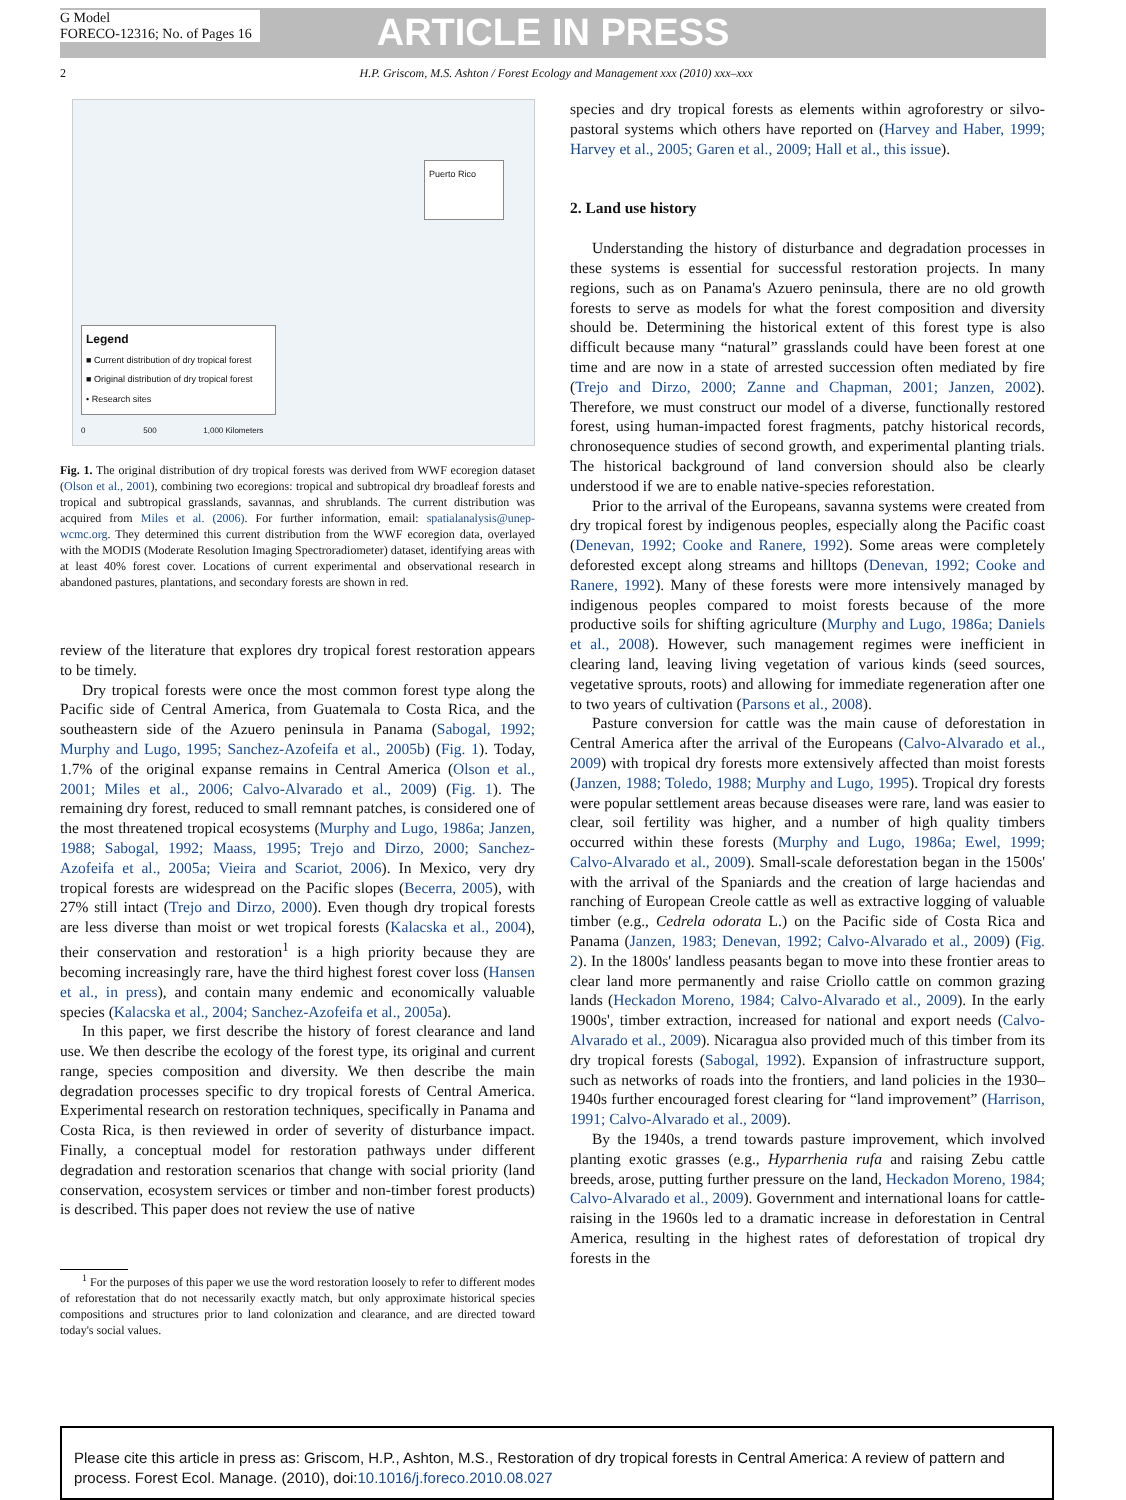G Model
FORECO-12316; No. of Pages 16
ARTICLE IN PRESS
2 H.P. Griscom, M.S. Ashton / Forest Ecology and Management xxx (2010) xxx–xxx
Puerto Rico
Legend
■ Current distribution of dry tropical forest
■ Original distribution of dry tropical forest
• Research sites
0 500 1,000 Kilometers
Fig. 1. The original distribution of dry tropical forests was derived from WWF ecoregion dataset (Olson et al., 2001), combining two ecoregions: tropical and subtropical dry broadleaf forests and tropical and subtropical grasslands, savannas, and shrublands. The current distribution was acquired from Miles et al. (2006). For further information, email: spatialanalysis@unep-wcmc.org. They determined this current distribution from the WWF ecoregion data, overlayed with the MODIS (Moderate Resolution Imaging Spectroradiometer) dataset, identifying areas with at least 40% forest cover. Locations of current experimental and observational research in abandoned pastures, plantations, and secondary forests are shown in red.
review of the literature that explores dry tropical forest restoration appears to be timely.
Dry tropical forests were once the most common forest type along the Pacific side of Central America, from Guatemala to Costa Rica, and the southeastern side of the Azuero peninsula in Panama (Sabogal, 1992; Murphy and Lugo, 1995; Sanchez-Azofeifa et al., 2005b) (Fig. 1). Today, 1.7% of the original expanse remains in Central America (Olson et al., 2001; Miles et al., 2006; Calvo-Alvarado et al., 2009) (Fig. 1). The remaining dry forest, reduced to small remnant patches, is considered one of the most threatened tropical ecosystems (Murphy and Lugo, 1986a; Janzen, 1988; Sabogal, 1992; Maass, 1995; Trejo and Dirzo, 2000; Sanchez-Azofeifa et al., 2005a; Vieira and Scariot, 2006). In Mexico, very dry tropical forests are widespread on the Pacific slopes (Becerra, 2005), with 27% still intact (Trejo and Dirzo, 2000). Even though dry tropical forests are less diverse than moist or wet tropical forests (Kalacska et al., 2004), their conservation and restoration<sup>1</sup> is a high priority because they are becoming increasingly rare, have the third highest forest cover loss (Hansen et al., in press), and contain many endemic and economically valuable species (Kalacska et al., 2004; Sanchez-Azofeifa et al., 2005a).
In this paper, we first describe the history of forest clearance and land use. We then describe the ecology of the forest type, its original and current range, species composition and diversity. We then describe the main degradation processes specific to dry tropical forests of Central America. Experimental research on restoration techniques, specifically in Panama and Costa Rica, is then reviewed in order of severity of disturbance impact. Finally, a conceptual model for restoration pathways under different degradation and restoration scenarios that change with social priority (land conservation, ecosystem services or timber and non-timber forest products) is described. This paper does not review the use of native
<sup>1</sup> For the purposes of this paper we use the word restoration loosely to refer to different modes of reforestation that do not necessarily exactly match, but only approximate historical species compositions and structures prior to land colonization and clearance, and are directed toward today's social values.
species and dry tropical forests as elements within agroforestry or silvo-pastoral systems which others have reported on (Harvey and Haber, 1999; Harvey et al., 2005; Garen et al., 2009; Hall et al., this issue).
2. Land use history
Understanding the history of disturbance and degradation processes in these systems is essential for successful restoration projects. In many regions, such as on Panama's Azuero peninsula, there are no old growth forests to serve as models for what the forest composition and diversity should be. Determining the historical extent of this forest type is also difficult because many “natural” grasslands could have been forest at one time and are now in a state of arrested succession often mediated by fire (Trejo and Dirzo, 2000; Zanne and Chapman, 2001; Janzen, 2002). Therefore, we must construct our model of a diverse, functionally restored forest, using human-impacted forest fragments, patchy historical records, chronosequence studies of second growth, and experimental planting trials. The historical background of land conversion should also be clearly understood if we are to enable native-species reforestation.
Prior to the arrival of the Europeans, savanna systems were created from dry tropical forest by indigenous peoples, especially along the Pacific coast (Denevan, 1992; Cooke and Ranere, 1992). Some areas were completely deforested except along streams and hilltops (Denevan, 1992; Cooke and Ranere, 1992). Many of these forests were more intensively managed by indigenous peoples compared to moist forests because of the more productive soils for shifting agriculture (Murphy and Lugo, 1986a; Daniels et al., 2008). However, such management regimes were inefficient in clearing land, leaving living vegetation of various kinds (seed sources, vegetative sprouts, roots) and allowing for immediate regeneration after one to two years of cultivation (Parsons et al., 2008).
Pasture conversion for cattle was the main cause of deforestation in Central America after the arrival of the Europeans (Calvo-Alvarado et al., 2009) with tropical dry forests more extensively affected than moist forests (Janzen, 1988; Toledo, 1988; Murphy and Lugo, 1995). Tropical dry forests were popular settlement areas because diseases were rare, land was easier to clear, soil fertility was higher, and a number of high quality timbers occurred within these forests (Murphy and Lugo, 1986a; Ewel, 1999; Calvo-Alvarado et al., 2009). Small-scale deforestation began in the 1500s' with the arrival of the Spaniards and the creation of large haciendas and ranching of European Creole cattle as well as extractive logging of valuable timber (e.g., Cedrela odorata L.) on the Pacific side of Costa Rica and Panama (Janzen, 1983; Denevan, 1992; Calvo-Alvarado et al., 2009) (Fig. 2). In the 1800s' landless peasants began to move into these frontier areas to clear land more permanently and raise Criollo cattle on common grazing lands (Heckadon Moreno, 1984; Calvo-Alvarado et al., 2009). In the early 1900s', timber extraction, increased for national and export needs (Calvo-Alvarado et al., 2009). Nicaragua also provided much of this timber from its dry tropical forests (Sabogal, 1992). Expansion of infrastructure support, such as networks of roads into the frontiers, and land policies in the 1930–1940s further encouraged forest clearing for “land improvement” (Harrison, 1991; Calvo-Alvarado et al., 2009).
By the 1940s, a trend towards pasture improvement, which involved planting exotic grasses (e.g., Hyparrhenia rufa and raising Zebu cattle breeds, arose, putting further pressure on the land, Heckadon Moreno, 1984; Calvo-Alvarado et al., 2009). Government and international loans for cattle-raising in the 1960s led to a dramatic increase in deforestation in Central America, resulting in the highest rates of deforestation of tropical dry forests in the
Please cite this article in press as: Griscom, H.P., Ashton, M.S., Restoration of dry tropical forests in Central America: A review of pattern and process. Forest Ecol. Manage. (2010), doi:10.1016/j.foreco.2010.08.027